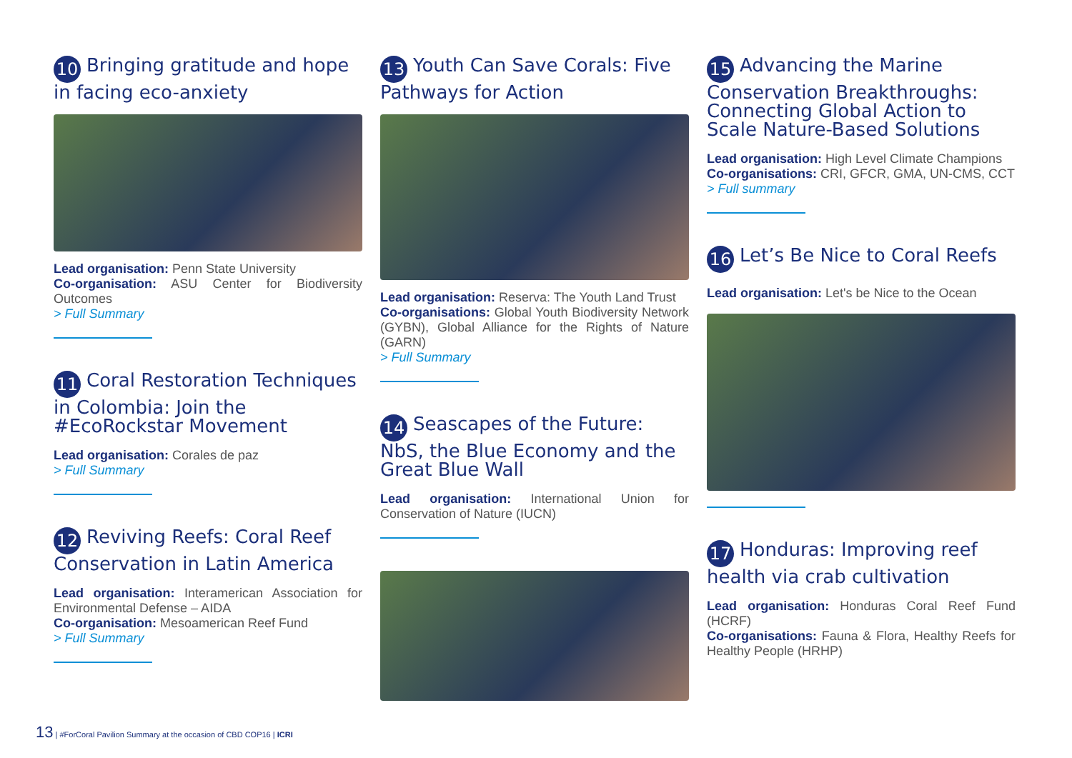10 Bringing gratitude and hope in facing eco-anxiety
Lead organisation: Penn State University
Co-organisation: ASU Center for Biodiversity Outcomes
> Full Summary
11 Coral Restoration Techniques in Colombia: Join the #EcoRockstar Movement
Lead organisation: Corales de paz
> Full Summary
12 Reviving Reefs: Coral Reef Conservation in Latin America
Lead organisation: Interamerican Association for Environmental Defense – AIDA
Co-organisation: Mesoamerican Reef Fund
> Full Summary
13 Youth Can Save Corals: Five Pathways for Action
Lead organisation: Reserva: The Youth Land Trust
Co-organisations: Global Youth Biodiversity Network (GYBN), Global Alliance for the Rights of Nature (GARN)
> Full Summary
14 Seascapes of the Future: NbS, the Blue Economy and the Great Blue Wall
Lead organisation: International Union for Conservation of Nature (IUCN)
15 Advancing the Marine Conservation Breakthroughs: Connecting Global Action to Scale Nature-Based Solutions
Lead organisation: High Level Climate Champions
Co-organisations: CRI, GFCR, GMA, UN-CMS, CCT
> Full summary
16 Let’s Be Nice to Coral Reefs
Lead organisation: Let's be Nice to the Ocean
17 Honduras: Improving reef health via crab cultivation
Lead organisation: Honduras Coral Reef Fund (HCRF)
Co-organisations: Fauna & Flora, Healthy Reefs for Healthy People (HRHP)
13 | #ForCoral Pavilion Summary at the occasion of CBD COP16 | ICRI